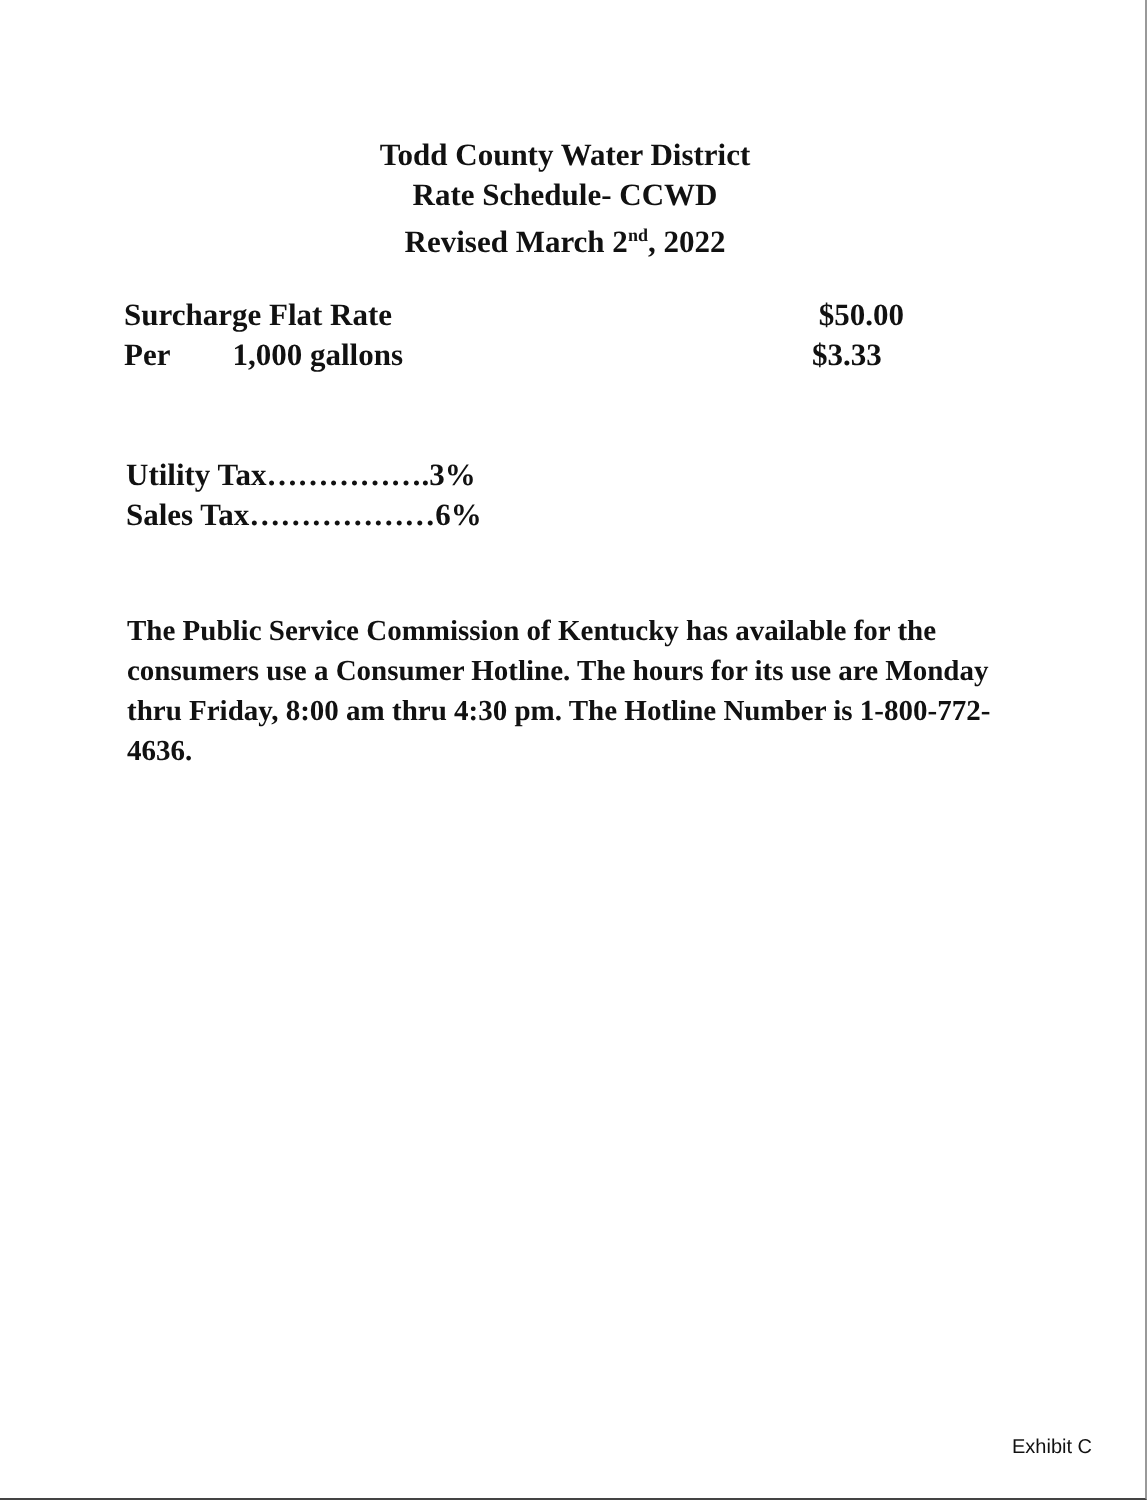Todd County Water District
Rate Schedule- CCWD
Revised March 2<sup>nd</sup>, 2022
Surcharge Flat Rate $50.00
Per 1,000 gallons $3.33
Utility Tax…………….3%
Sales Tax………………6%
The Public Service Commission of Kentucky has available for the consumers use a Consumer Hotline. The hours for its use are Monday thru Friday, 8:00 am thru 4:30 pm. The Hotline Number is 1-800-772-4636.
Exhibit C